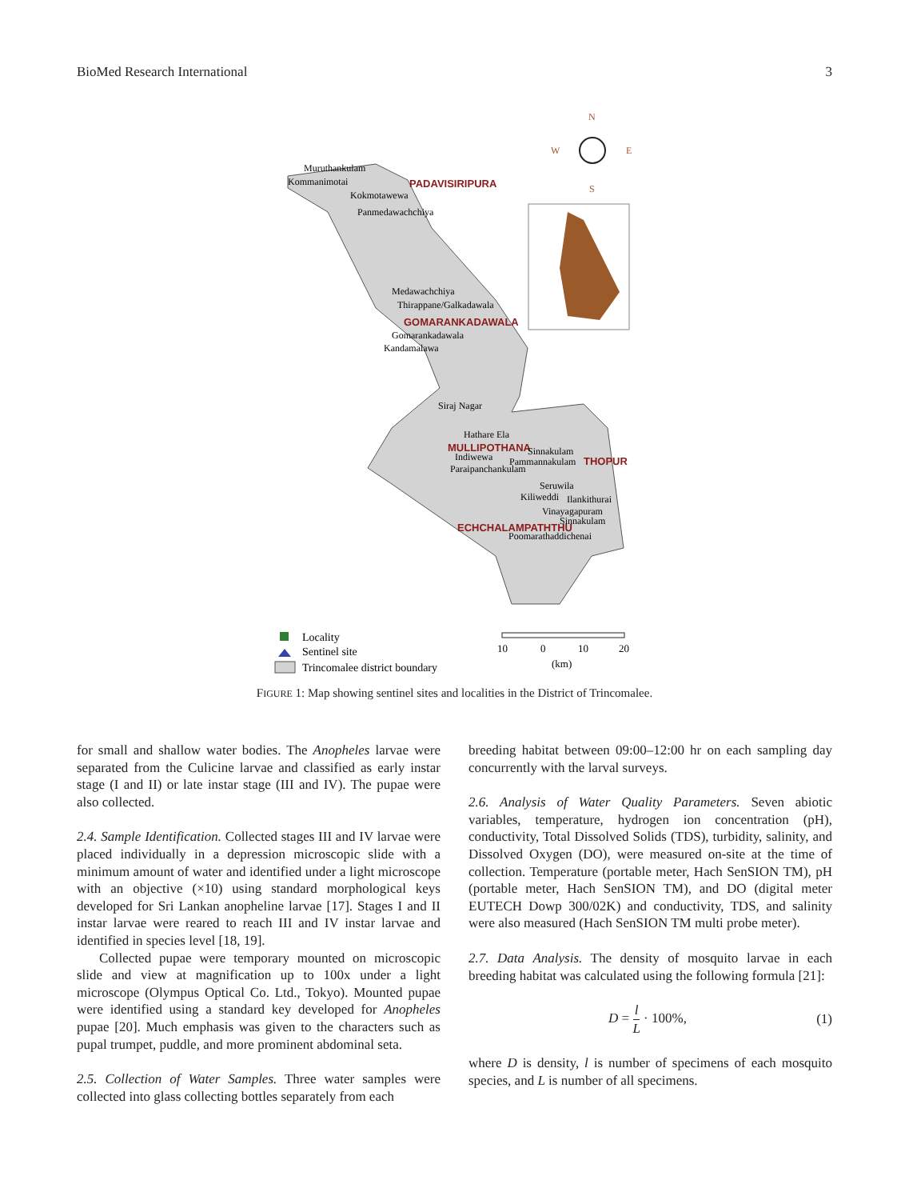BioMed Research International 3
N
W
E
S
PADAVISIRIPURA
GOMARANKADAWALA
MULLIPOTHANA
THOPUR
ECHCHALAMPATHTHU
Muruthankulam
Kommanimotai
Kokmotawewa
Panmedawachchiya
Medawachchiya
Thirappane/Galkadawala
Gomarankadawala
Kandamalawa
Siraj Nagar
Hathare Ela
Indiwewa
Paraipanchankulam
Sinnakulam
Pammannakulam
Seruwila
Kiliweddi
Ilankithurai
Vinayagapuram
Sinnakulam
Poomarathaddichenai
Locality
Sentinel site
Trincomalee district boundary
10
0
10
20
(km)
FIGURE 1: Map showing sentinel sites and localities in the District of Trincomalee.
for small and shallow water bodies. The Anopheles larvae were separated from the Culicine larvae and classified as early instar stage (I and II) or late instar stage (III and IV). The pupae were also collected.
2.4. Sample Identification. Collected stages III and IV larvae were placed individually in a depression microscopic slide with a minimum amount of water and identified under a light microscope with an objective (×10) using standard morphological keys developed for Sri Lankan anopheline larvae [17]. Stages I and II instar larvae were reared to reach III and IV instar larvae and identified in species level [18, 19].
Collected pupae were temporary mounted on microscopic slide and view at magnification up to 100x under a light microscope (Olympus Optical Co. Ltd., Tokyo). Mounted pupae were identified using a standard key developed for Anopheles pupae [20]. Much emphasis was given to the characters such as pupal trumpet, puddle, and more prominent abdominal seta.
2.5. Collection of Water Samples. Three water samples were collected into glass collecting bottles separately from each
breeding habitat between 09:00–12:00 hr on each sampling day concurrently with the larval surveys.
2.6. Analysis of Water Quality Parameters. Seven abiotic variables, temperature, hydrogen ion concentration (pH), conductivity, Total Dissolved Solids (TDS), turbidity, salinity, and Dissolved Oxygen (DO), were measured on-site at the time of collection. Temperature (portable meter, Hach SenSION TM), pH (portable meter, Hach SenSION TM), and DO (digital meter EUTECH Dowp 300/02K) and conductivity, TDS, and salinity were also measured (Hach SenSION TM multi probe meter).
2.7. Data Analysis. The density of mosquito larvae in each breeding habitat was calculated using the following formula [21]:
D = l L · 100%, (1)
where D is density, l is number of specimens of each mosquito species, and L is number of all specimens.